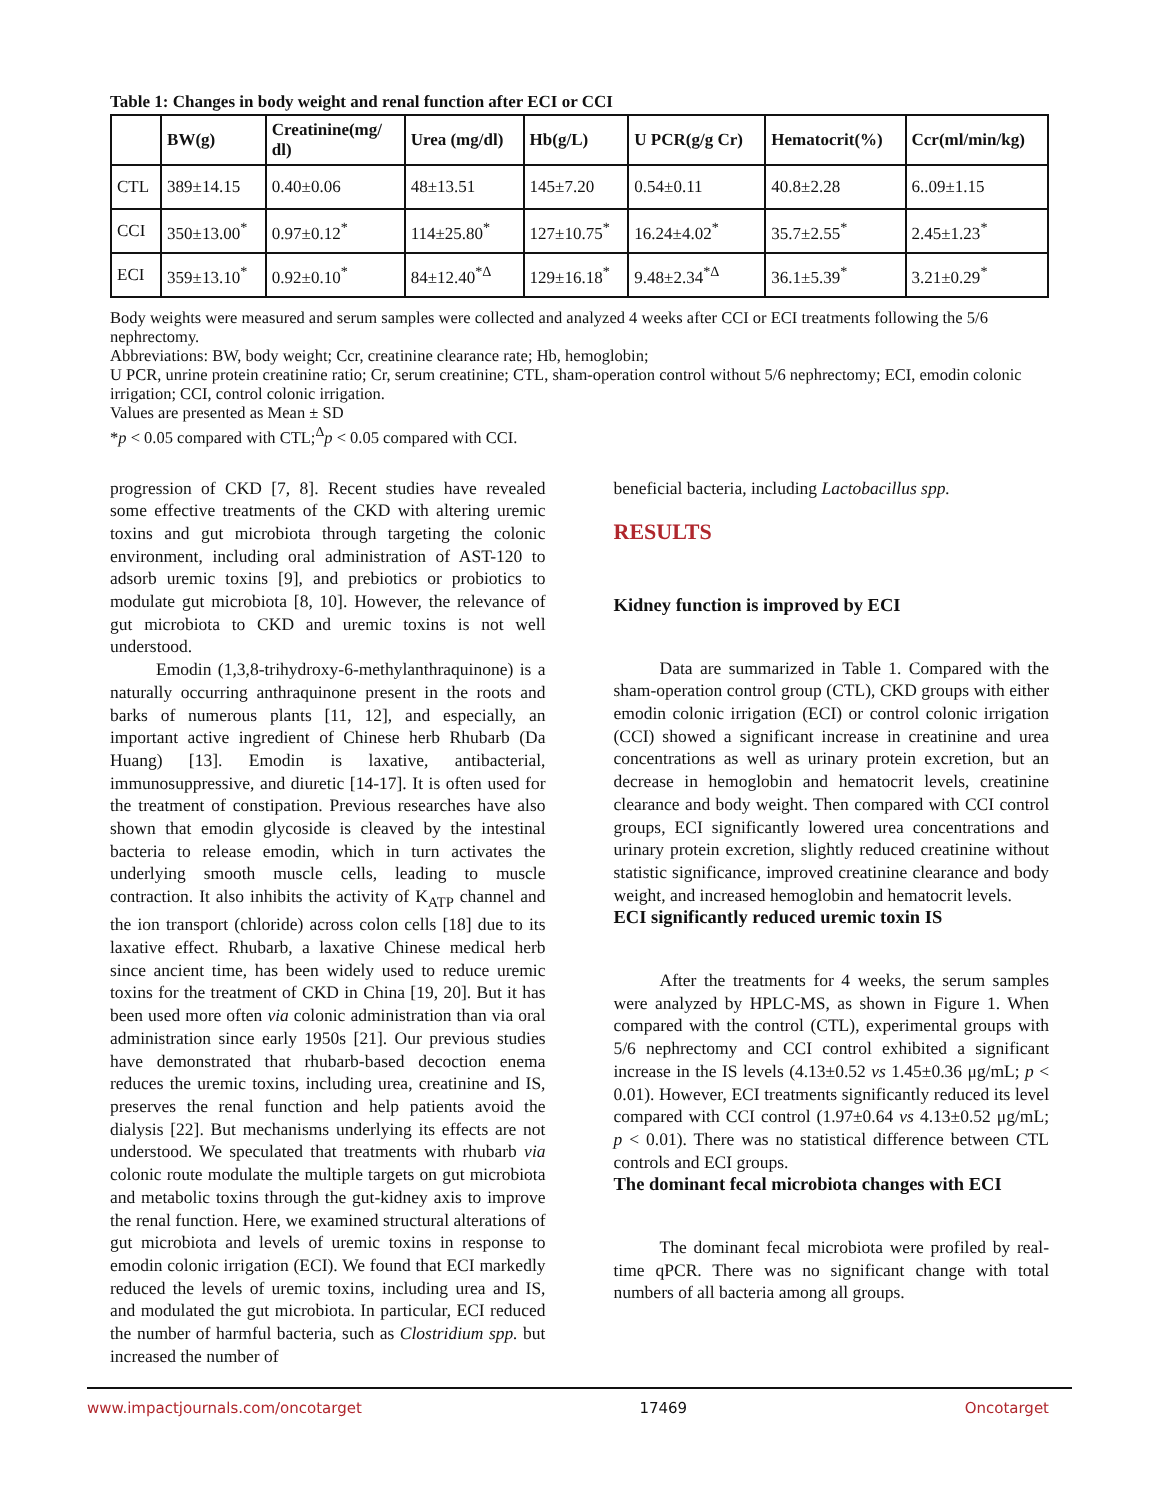Table 1: Changes in body weight and renal function after ECI or CCI
| | BW(g) | Creatinine(mg/ dl) | Urea (mg/dl) | Hb(g/L) | U PCR(g/g Cr) | Hematocrit(%) | Ccr(ml/min/kg) |
| --- | --- | --- | --- | --- | --- | --- | --- |
| CTL | 389±14.15 | 0.40±0.06 | 48±13.51 | 145±7.20 | 0.54±0.11 | 40.8±2.28 | 6..09±1.15 |
| CCI | 350±13.00<sup>*</sup> | 0.97±0.12<sup>*</sup> | 114±25.80<sup>*</sup> | 127±10.75<sup>*</sup> | 16.24±4.02<sup>*</sup> | 35.7±2.55<sup>*</sup> | 2.45±1.23<sup>*</sup> |
| ECI | 359±13.10<sup>*</sup> | 0.92±0.10<sup>*</sup> | 84±12.40<sup>*Δ</sup> | 129±16.18<sup>*</sup> | 9.48±2.34<sup>*Δ</sup> | 36.1±5.39<sup>*</sup> | 3.21±0.29<sup>*</sup> |
Body weights were measured and serum samples were collected and analyzed 4 weeks after CCI or ECI treatments following the 5/6 nephrectomy.
Abbreviations: BW, body weight; Ccr, creatinine clearance rate; Hb, hemoglobin;
U PCR, unrine protein creatinine ratio; Cr, serum creatinine; CTL, sham-operation control without 5/6 nephrectomy; ECI, emodin colonic irrigation; CCI, control colonic irrigation.
Values are presented as Mean ± SD
*p < 0.05 compared with CTL;<sup>Δ</sup>p < 0.05 compared with CCI.
progression of CKD [7, 8]. Recent studies have revealed some effective treatments of the CKD with altering uremic toxins and gut microbiota through targeting the colonic environment, including oral administration of AST-120 to adsorb uremic toxins [9], and prebiotics or probiotics to modulate gut microbiota [8, 10]. However, the relevance of gut microbiota to CKD and uremic toxins is not well understood.
Emodin (1,3,8-trihydroxy-6-methylanthraquinone) is a naturally occurring anthraquinone present in the roots and barks of numerous plants [11, 12], and especially, an important active ingredient of Chinese herb Rhubarb (Da Huang) [13]. Emodin is laxative, antibacterial, immunosuppressive, and diuretic [14-17]. It is often used for the treatment of constipation. Previous researches have also shown that emodin glycoside is cleaved by the intestinal bacteria to release emodin, which in turn activates the underlying smooth muscle cells, leading to muscle contraction. It also inhibits the activity of K<sub>ATP</sub> channel and the ion transport (chloride) across colon cells [18] due to its laxative effect. Rhubarb, a laxative Chinese medical herb since ancient time, has been widely used to reduce uremic toxins for the treatment of CKD in China [19, 20]. But it has been used more often via colonic administration than via oral administration since early 1950s [21]. Our previous studies have demonstrated that rhubarb-based decoction enema reduces the uremic toxins, including urea, creatinine and IS, preserves the renal function and help patients avoid the dialysis [22]. But mechanisms underlying its effects are not understood. We speculated that treatments with rhubarb via colonic route modulate the multiple targets on gut microbiota and metabolic toxins through the gut-kidney axis to improve the renal function. Here, we examined structural alterations of gut microbiota and levels of uremic toxins in response to emodin colonic irrigation (ECI). We found that ECI markedly reduced the levels of uremic toxins, including urea and IS, and modulated the gut microbiota. In particular, ECI reduced the number of harmful bacteria, such as Clostridium spp. but increased the number of
beneficial bacteria, including Lactobacillus spp.
RESULTS
Kidney function is improved by ECI
Data are summarized in Table 1. Compared with the sham-operation control group (CTL), CKD groups with either emodin colonic irrigation (ECI) or control colonic irrigation (CCI) showed a significant increase in creatinine and urea concentrations as well as urinary protein excretion, but an decrease in hemoglobin and hematocrit levels, creatinine clearance and body weight. Then compared with CCI control groups, ECI significantly lowered urea concentrations and urinary protein excretion, slightly reduced creatinine without statistic significance, improved creatinine clearance and body weight, and increased hemoglobin and hematocrit levels.
ECI significantly reduced uremic toxin IS
After the treatments for 4 weeks, the serum samples were analyzed by HPLC-MS, as shown in Figure 1. When compared with the control (CTL), experimental groups with 5/6 nephrectomy and CCI control exhibited a significant increase in the IS levels (4.13±0.52 vs 1.45±0.36 μg/mL; p < 0.01). However, ECI treatments significantly reduced its level compared with CCI control (1.97±0.64 vs 4.13±0.52 μg/mL; p < 0.01). There was no statistical difference between CTL controls and ECI groups.
The dominant fecal microbiota changes with ECI
The dominant fecal microbiota were profiled by real-time qPCR. There was no significant change with total numbers of all bacteria among all groups.
www.impactjournals.com/oncotarget 17469 Oncotarget